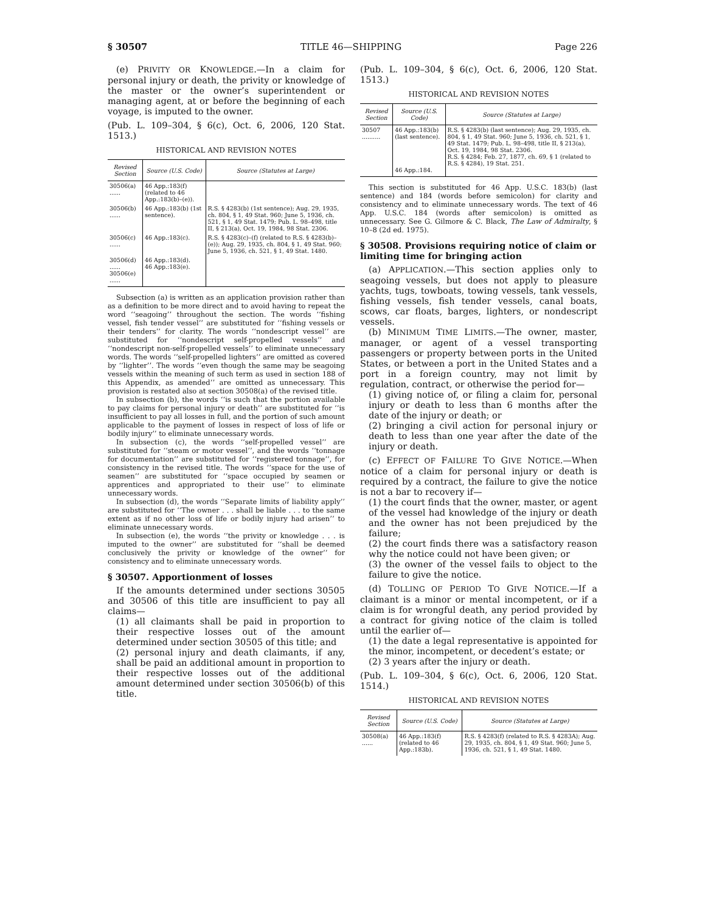§ 30507 TITLE 46—SHIPPING Page 226
(e) PRIVITY OR KNOWLEDGE.—In a claim for personal injury or death, the privity or knowledge of the master or the owner’s superintendent or managing agent, at or before the beginning of each voyage, is imputed to the owner.
(Pub. L. 109–304, § 6(c), Oct. 6, 2006, 120 Stat. 1513.)
HISTORICAL AND REVISION NOTES
| Revised Section | Source (U.S. Code) | Source (Statutes at Large) |
| --- | --- | --- |
| 30506(a) ...... | 46 App.:183(f) (related to 46 App.:183(b)–(e)). | |
| 30506(b) ...... | 46 App.:183(b) (1st sentence). | R.S. § 4283(b) (1st sentence); Aug. 29, 1935, ch. 804, § 1, 49 Stat. 960; June 5, 1936, ch. 521, § 1, 49 Stat. 1479; Pub. L. 98–498, title II, § 213(a), Oct. 19, 1984, 98 Stat. 2306. |
| 30506(c) ...... | 46 App.:183(c). | R.S. § 4283(c)–(f) (related to R.S. § 4283(b)–(e)); Aug. 29, 1935, ch. 804, § 1, 49 Stat. 960; June 5, 1936, ch. 521, § 1, 49 Stat. 1480. |
| 30506(d) ...... 30506(e) ...... | 46 App.:183(d). 46 App.:183(e). | |
Subsection (a) is written as an application provision rather than as a definition to be more direct and to avoid having to repeat the word ‘‘seagoing’’ throughout the section. The words ‘‘fishing vessel, fish tender vessel’’ are substituted for ‘‘fishing vessels or their tenders’’ for clarity. The words ‘‘nondescript vessel’’ are substituted for ‘‘nondescript self-propelled vessels’’ and ‘‘nondescript non-self-propelled vessels’’ to eliminate unnecessary words. The words ‘‘self-propelled lighters’’ are omitted as covered by ‘‘lighter’’. The words ‘‘even though the same may be seagoing vessels within the meaning of such term as used in section 188 of this Appendix, as amended’’ are omitted as unnecessary. This provision is restated also at section 30508(a) of the revised title.
In subsection (b), the words ‘‘is such that the portion available to pay claims for personal injury or death’’ are substituted for ‘‘is insufficient to pay all losses in full, and the portion of such amount applicable to the payment of losses in respect of loss of life or bodily injury’’ to eliminate unnecessary words.
In subsection (c), the words ‘‘self-propelled vessel’’ are substituted for ‘‘steam or motor vessel’’, and the words ‘‘tonnage for documentation’’ are substituted for ‘‘registered tonnage’’, for consistency in the revised title. The words ‘‘space for the use of seamen’’ are substituted for ‘‘space occupied by seamen or apprentices and appropriated to their use’’ to eliminate unnecessary words.
In subsection (d), the words ‘‘Separate limits of liability apply’’ are substituted for ‘‘The owner . . . shall be liable . . . to the same extent as if no other loss of life or bodily injury had arisen’’ to eliminate unnecessary words.
In subsection (e), the words ‘‘the privity or knowledge . . . is imputed to the owner’’ are substituted for ‘‘shall be deemed conclusively the privity or knowledge of the owner’’ for consistency and to eliminate unnecessary words.
§ 30507. Apportionment of losses
If the amounts determined under sections 30505 and 30506 of this title are insufficient to pay all claims—
(1) all claimants shall be paid in proportion to their respective losses out of the amount determined under section 30505 of this title; and
(2) personal injury and death claimants, if any, shall be paid an additional amount in proportion to their respective losses out of the additional amount determined under section 30506(b) of this title.
(Pub. L. 109–304, § 6(c), Oct. 6, 2006, 120 Stat. 1513.)
HISTORICAL AND REVISION NOTES
| Revised Section | Source (U.S. Code) | Source (Statutes at Large) |
| --- | --- | --- |
| 30507 .......... | 46 App.:183(b) (last sentence). 46 App.:184. | R.S. § 4283(b) (last sentence); Aug. 29, 1935, ch. 804, § 1, 49 Stat. 960; June 5, 1936, ch. 521, § 1, 49 Stat. 1479; Pub. L. 98–498, title II, § 213(a), Oct. 19, 1984, 98 Stat. 2306. R.S. § 4284; Feb. 27, 1877, ch. 69, § 1 (related to R.S. § 4284), 19 Stat. 251. |
This section is substituted for 46 App. U.S.C. 183(b) (last sentence) and 184 (words before semicolon) for clarity and consistency and to eliminate unnecessary words. The text of 46 App. U.S.C. 184 (words after semicolon) is omitted as unnecessary. See G. Gilmore & C. Black, The Law of Admiralty, § 10–8 (2d ed. 1975).
§ 30508. Provisions requiring notice of claim or limiting time for bringing action
(a) APPLICATION.—This section applies only to seagoing vessels, but does not apply to pleasure yachts, tugs, towboats, towing vessels, tank vessels, fishing vessels, fish tender vessels, canal boats, scows, car floats, barges, lighters, or nondescript vessels.
(b) MINIMUM TIME LIMITS.—The owner, master, manager, or agent of a vessel transporting passengers or property between ports in the United States, or between a port in the United States and a port in a foreign country, may not limit by regulation, contract, or otherwise the period for—
(1) giving notice of, or filing a claim for, personal injury or death to less than 6 months after the date of the injury or death; or
(2) bringing a civil action for personal injury or death to less than one year after the date of the injury or death.
(c) EFFECT OF FAILURE TO GIVE NOTICE.—When notice of a claim for personal injury or death is required by a contract, the failure to give the notice is not a bar to recovery if—
(1) the court finds that the owner, master, or agent of the vessel had knowledge of the injury or death and the owner has not been prejudiced by the failure;
(2) the court finds there was a satisfactory reason why the notice could not have been given; or
(3) the owner of the vessel fails to object to the failure to give the notice.
(d) TOLLING OF PERIOD TO GIVE NOTICE.—If a claimant is a minor or mental incompetent, or if a claim is for wrongful death, any period provided by a contract for giving notice of the claim is tolled until the earlier of—
(1) the date a legal representative is appointed for the minor, incompetent, or decedent’s estate; or
(2) 3 years after the injury or death.
(Pub. L. 109–304, § 6(c), Oct. 6, 2006, 120 Stat. 1514.)
HISTORICAL AND REVISION NOTES
| Revised Section | Source (U.S. Code) | Source (Statutes at Large) |
| --- | --- | --- |
| 30508(a) ...... | 46 App.:183(f) (related to 46 App.:183b). | R.S. § 4283(f) (related to R.S. § 4283A); Aug. 29, 1935, ch. 804, § 1, 49 Stat. 960; June 5, 1936, ch. 521, § 1, 49 Stat. 1480. |